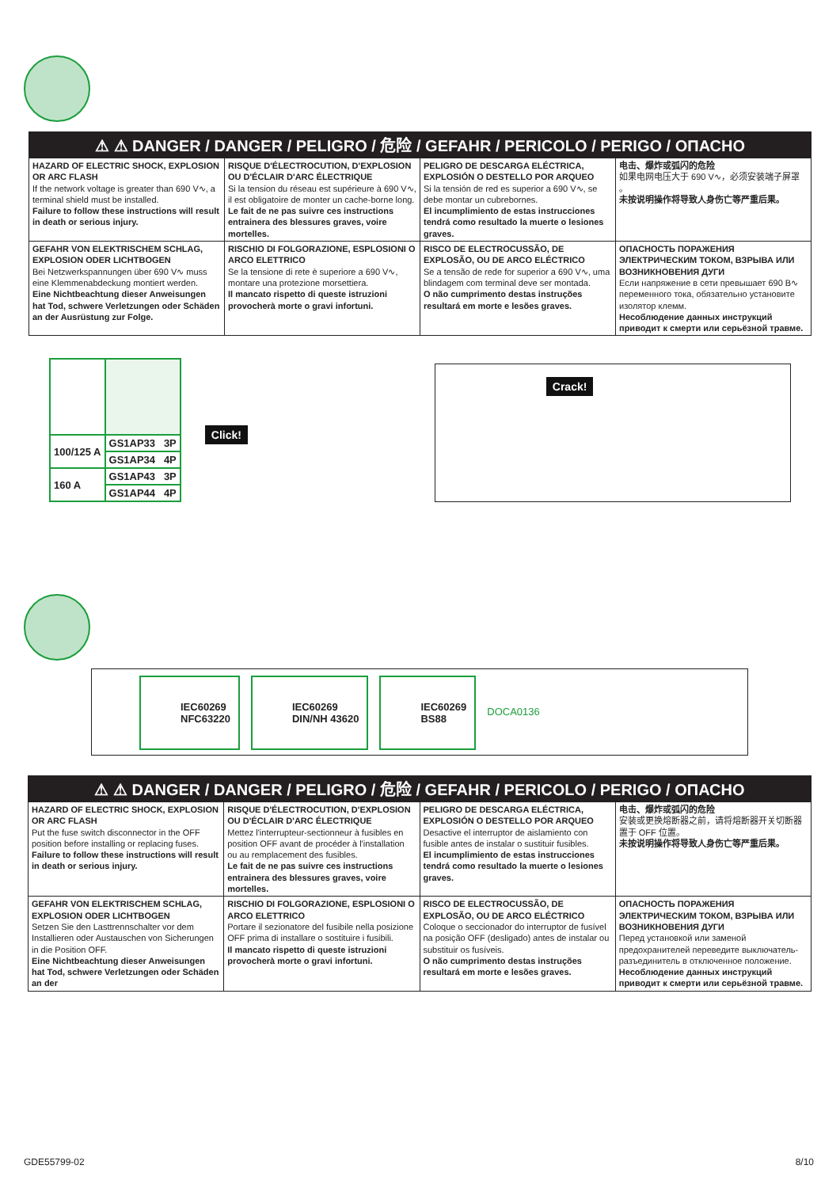⚠ ⚠ DANGER / DANGER / PELIGRO / 危险 / GEFAHR / PERICOLO / PERIGO / ОПАСНО
| HAZARD OF ELECTRIC SHOCK, EXPLOSION OR ARC FLASH If the network voltage is greater than 690 V∿, a terminal shield must be installed. Failure to follow these instructions will result in death or serious injury. | RISQUE D'ÉLECTROCUTION, D'EXPLOSION OU D'ÉCLAIR D'ARC ÉLECTRIQUE Si la tension du réseau est supérieure à 690 V∿, il est obligatoire de monter un cache-borne long. Le fait de ne pas suivre ces instructions entrainera des blessures graves, voire mortelles. | PELIGRO DE DESCARGA ELÉCTRICA, EXPLOSIÓN O DESTELLO POR ARQUEO Si la tensión de red es superior a 690 V∿, se debe montar un cubrebornes. El incumplimiento de estas instrucciones tendrá como resultado la muerte o lesiones graves. | 电击、爆炸或弧闪的危险 如果电网电压大于 690 V∿，必须安装端子屏罩 。 未按说明操作将导致人身伤亡等严重后果。 |
| GEFAHR VON ELEKTRISCHEM SCHLAG, EXPLOSION ODER LICHTBOGEN Bei Netzwerkspannungen über 690 V∿ muss eine Klemmenabdeckung montiert werden. Eine Nichtbeachtung dieser Anweisungen hat Tod, schwere Verletzungen oder Schäden an der Ausrüstung zur Folge. | RISCHIO DI FOLGORAZIONE, ESPLOSIONI O ARCO ELETTRICO Se la tensione di rete è superiore a 690 V∿, montare una protezione morsettiera. Il mancato rispetto di queste istruzioni provocherà morte o gravi infortuni. | RISCO DE ELECTROCUSSÃO, DE EXPLOSÃO, OU DE ARCO ELÉCTRICO Se a tensão de rede for superior a 690 V∿, uma blindagem com terminal deve ser montada. O não cumprimento destas instruções resultará em morte e lesões graves. | ОПАСНОСТЬ ПОРАЖЕНИЯ ЭЛЕКТРИЧЕСКИМ ТОКОМ, ВЗРЫВА ИЛИ ВОЗНИКНОВЕНИЯ ДУГИ Если напряжение в сети превышает 690 В∿ переменного тока, обязательно установите изолятор клемм. Несоблюдение данных инструкций приводит к смерти или серьёзной травме. |
| 100/125 A | GS1AP33 3P |
| | GS1AP34 4P |
| 160 A | GS1AP43 3P |
| | GS1AP44 4P |
Click!
Crack!
IEC60269
NFC63220 IEC60269
DIN/NH 43620 IEC60269
BS88 DOCA0136
⚠ ⚠ DANGER / DANGER / PELIGRO / 危险 / GEFAHR / PERICOLO / PERIGO / ОПАСНО
| HAZARD OF ELECTRIC SHOCK, EXPLOSION OR ARC FLASH Put the fuse switch disconnector in the OFF position before installing or replacing fuses. Failure to follow these instructions will result in death or serious injury. | RISQUE D'ÉLECTROCUTION, D'EXPLOSION OU D'ÉCLAIR D'ARC ÉLECTRIQUE Mettez l'interrupteur-sectionneur à fusibles en position OFF avant de procéder à l'installation ou au remplacement des fusibles. Le fait de ne pas suivre ces instructions entrainera des blessures graves, voire mortelles. | PELIGRO DE DESCARGA ELÉCTRICA, EXPLOSIÓN O DESTELLO POR ARQUEO Desactive el interruptor de aislamiento con fusible antes de instalar o sustituir fusibles. El incumplimiento de estas instrucciones tendrá como resultado la muerte o lesiones graves. | 电击、爆炸或弧闪的危险 安装或更换熔断器之前，请将熔断器开关切断器置于 OFF 位置。 未按说明操作将导致人身伤亡等严重后果。 |
| GEFAHR VON ELEKTRISCHEM SCHLAG, EXPLOSION ODER LICHTBOGEN Setzen Sie den Lasttrennschalter vor dem Installieren oder Austauschen von Sicherungen in die Position OFF. Eine Nichtbeachtung dieser Anweisungen hat Tod, schwere Verletzungen oder Schäden an der | RISCHIO DI FOLGORAZIONE, ESPLOSIONI O ARCO ELETTRICO Portare il sezionatore del fusibile nella posizione OFF prima di installare o sostituire i fusibili. Il mancato rispetto di queste istruzioni provocherà morte o gravi infortuni. | RISCO DE ELECTROCUSSÃO, DE EXPLOSÃO, OU DE ARCO ELÉCTRICO Coloque o seccionador do interruptor de fusível na posição OFF (desligado) antes de instalar ou substituir os fusíveis. O não cumprimento destas instruções resultará em morte e lesões graves. | ОПАСНОСТЬ ПОРАЖЕНИЯ ЭЛЕКТРИЧЕСКИМ ТОКОМ, ВЗРЫВА ИЛИ ВОЗНИКНОВЕНИЯ ДУГИ Перед установкой или заменой предохранителей переведите выключатель-разъединитель в отключенное положение. Несоблюдение данных инструкций приводит к смерти или серьёзной травме. |
GDE55799-02 8/10